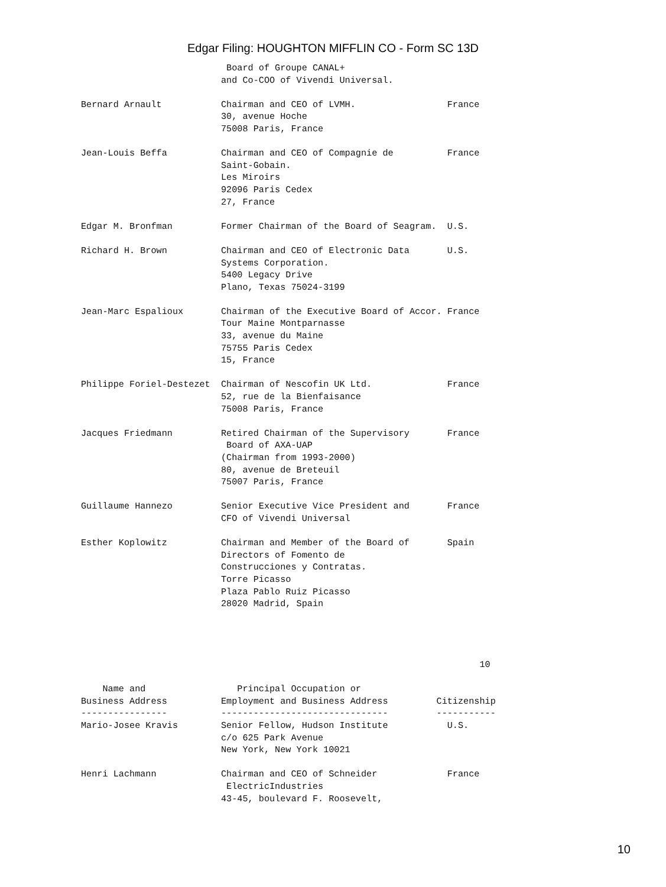Edgar Filing: HOUGHTON MIFFLIN CO - Form SC 13D
                           Board of Groupe CANAL+
                          and Co-COO of Vivendi Universal.

Bernard Arnault           Chairman and CEO of LVMH.                 France
                          30, avenue Hoche
                          75008 Paris, France

Jean-Louis Beffa          Chairman and CEO of Compagnie de          France
                          Saint-Gobain.
                          Les Miroirs
                          92096 Paris Cedex
                          27, France

Edgar M. Bronfman         Former Chairman of the Board of Seagram.  U.S.

Richard H. Brown          Chairman and CEO of Electronic Data       U.S.
                          Systems Corporation.
                          5400 Legacy Drive
                          Plano, Texas 75024-3199

Jean-Marc Espalioux       Chairman of the Executive Board of Accor. France
                          Tour Maine Montparnasse
                          33, avenue du Maine
                          75755 Paris Cedex
                          15, France

Philippe Foriel-Destezet  Chairman of Nescofin UK Ltd.              France
                          52, rue de la Bienfaisance
                          75008 Paris, France

Jacques Friedmann         Retired Chairman of the Supervisory       France
                           Board of AXA-UAP
                          (Chairman from 1993-2000)
                          80, avenue de Breteuil
                          75007 Paris, France

Guillaume Hannezo         Senior Executive Vice President and       France
                          CFO of Vivendi Universal

Esther Koplowitz          Chairman and Member of the Board of       Spain
                          Directors of Fomento de
                          Construcciones y Contratas.
                          Torre Picasso
                          Plaza Pablo Ruiz Picasso
                          28020 Madrid, Spain




                                                                          10

    Name and                 Principal Occupation or
Business Address          Employment and Business Address         Citizenship
----------------          -------------------------------         -----------
Mario-Josee Kravis        Senior Fellow, Hudson Institute           U.S.
                          c/o 625 Park Avenue
                          New York, New York 10021

Henri Lachmann            Chairman and CEO of Schneider             France
                           ElectricIndustries
                          43-45, boulevard F. Roosevelt,
10